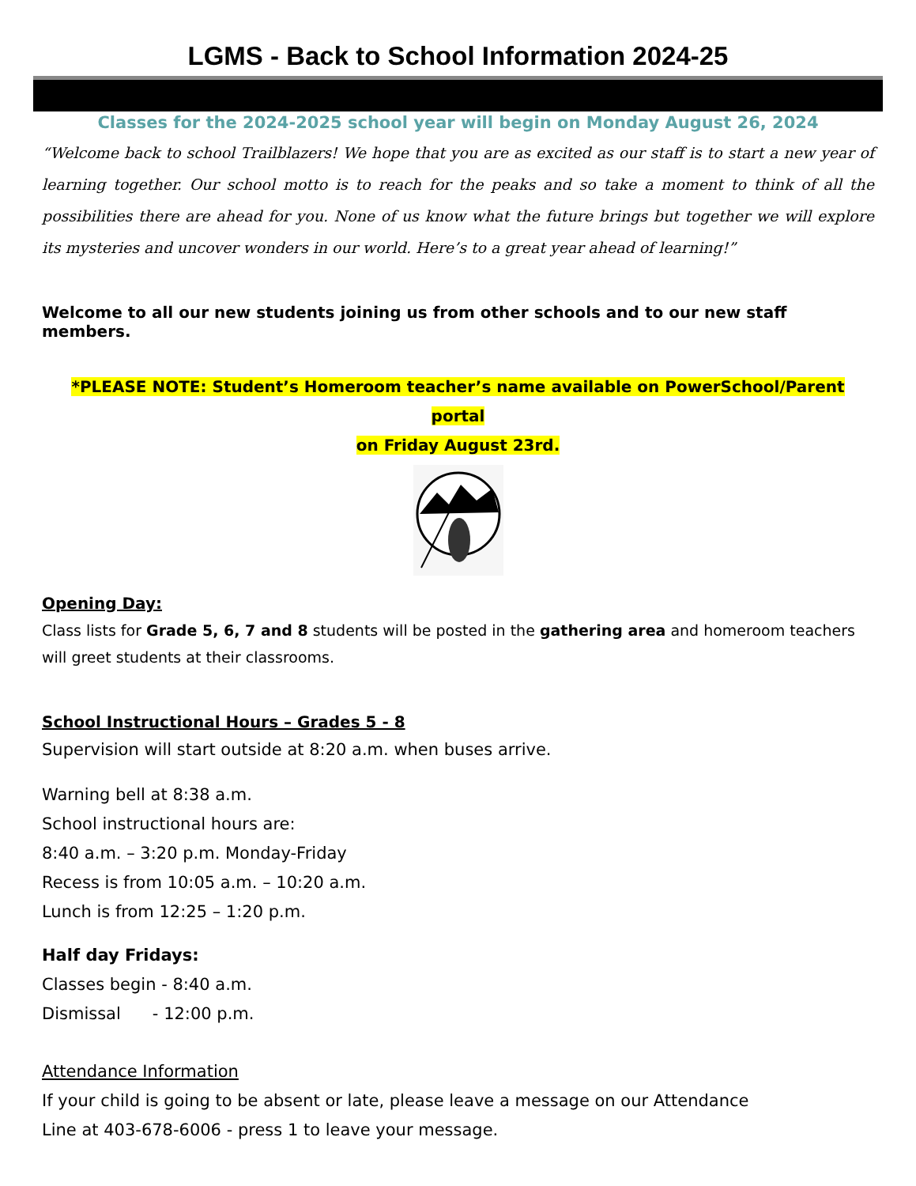LGMS - Back to School Information 2024-25
Classes for the 2024-2025 school year will begin on Monday August 26, 2024
“Welcome back to school Trailblazers! We hope that you are as excited as our staff is to start a new year of learning together. Our school motto is to reach for the peaks and so take a moment to think of all the possibilities there are ahead for you. None of us know what the future brings but together we will explore its mysteries and uncover wonders in our world. Here’s to a great year ahead of learning!”
Welcome to all our new students joining us from other schools and to our new staff members.
*PLEASE NOTE: Student’s Homeroom teacher’s name available on PowerSchool/Parent portal
on Friday August 23rd.
Opening Day:
Class lists for Grade 5, 6, 7 and 8 students will be posted in the gathering area and homeroom teachers will greet students at their classrooms.
School Instructional Hours – Grades 5 - 8
Supervision will start outside at 8:20 a.m. when buses arrive.
Warning bell at 8:38 a.m.
School instructional hours are:
8:40 a.m. – 3:20 p.m. Monday-Friday
Recess is from 10:05 a.m. – 10:20 a.m.
Lunch is from 12:25 – 1:20 p.m.
Half day Fridays:
Classes begin - 8:40 a.m.
Dismissal - 12:00 p.m.
Attendance Information
If your child is going to be absent or late, please leave a message on our Attendance
Line at 403-678-6006 - press 1 to leave your message.